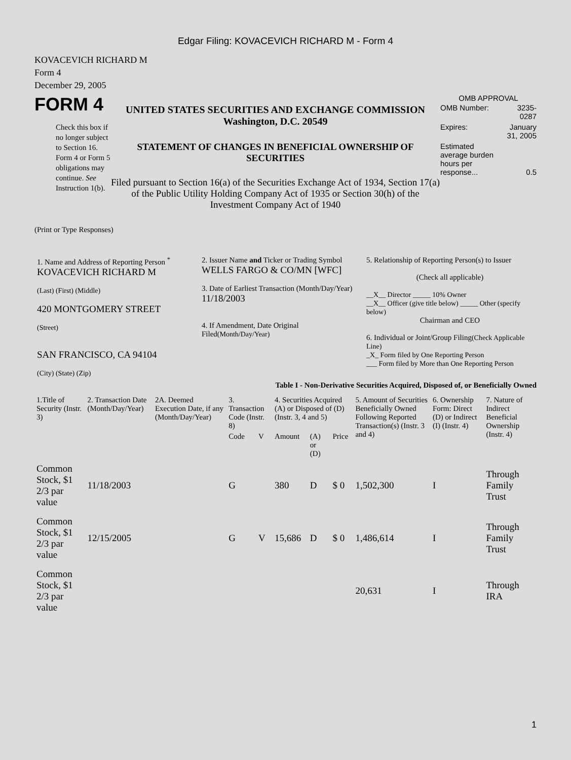Edgar Filing: KOVACEVICH RICHARD M - Form 4
KOVACEVICH RICHARD M
Form 4
December 29, 2005
FORM 4
Check this box if no longer subject to Section 16. Form 4 or Form 5 obligations may continue. See Instruction 1(b).
UNITED STATES SECURITIES AND EXCHANGE COMMISSION
Washington, D.C. 20549
STATEMENT OF CHANGES IN BENEFICIAL OWNERSHIP OF SECURITIES
Filed pursuant to Section 16(a) of the Securities Exchange Act of 1934, Section 17(a) of the Public Utility Holding Company Act of 1935 or Section 30(h) of the Investment Company Act of 1940
OMB APPROVAL
| OMB Number: | 3235-0287 |
| Expires: | January 31, 2005 |
| Estimated average burden hours per response... | 0.5 |
(Print or Type Responses)
1. Name and Address of Reporting Person <sup>*</sup>
KOVACEVICH RICHARD M
(Last) (First) (Middle)
420 MONTGOMERY STREET
(Street)
SAN FRANCISCO, CA 94104
(City) (State) (Zip)
2. Issuer Name and Ticker or Trading Symbol
WELLS FARGO & CO/MN [WFC]
3. Date of Earliest Transaction (Month/Day/Year)
11/18/2003
4. If Amendment, Date Original Filed(Month/Day/Year)
5. Relationship of Reporting Person(s) to Issuer
(Check all applicable)
__X__ Director _____ 10% Owner
__X__ Officer (give title below) _____ Other (specify below)
Chairman and CEO
6. Individual or Joint/Group Filing(Check Applicable Line)
_X_ Form filed by One Reporting Person
___ Form filed by More than One Reporting Person
Table I - Non-Derivative Securities Acquired, Disposed of, or Beneficially Owned
| 1.Title of Security (Instr. 3) | 2. Transaction Date (Month/Day/Year) | 2A. Deemed Execution Date, if any (Month/Day/Year) | 3. Transaction Code (Instr. 8) | | 4. Securities Acquired (A) or Disposed of (D) (Instr. 3, 4 and 5) | | | 5. Amount of Securities Beneficially Owned Following Reported Transaction(s) (Instr. 3 and 4) | 6. Ownership Form: Direct (D) or Indirect (I) (Instr. 4) | 7. Nature of Indirect Beneficial Ownership (Instr. 4) |
| --- | --- | --- | --- | --- | --- | --- | --- | --- | --- | --- |
| | | | Code | V | Amount | (A) or (D) | Price | | | |
| Common Stock, $1 2/3 par value | 11/18/2003 | | G | | 380 | D | $ 0 | 1,502,300 | I | Through Family Trust |
| Common Stock, $1 2/3 par value | 12/15/2005 | | G | V | 15,686 | D | $ 0 | 1,486,614 | I | Through Family Trust |
| Common Stock, $1 2/3 par value | | | | | | | | 20,631 | I | Through IRA |
1